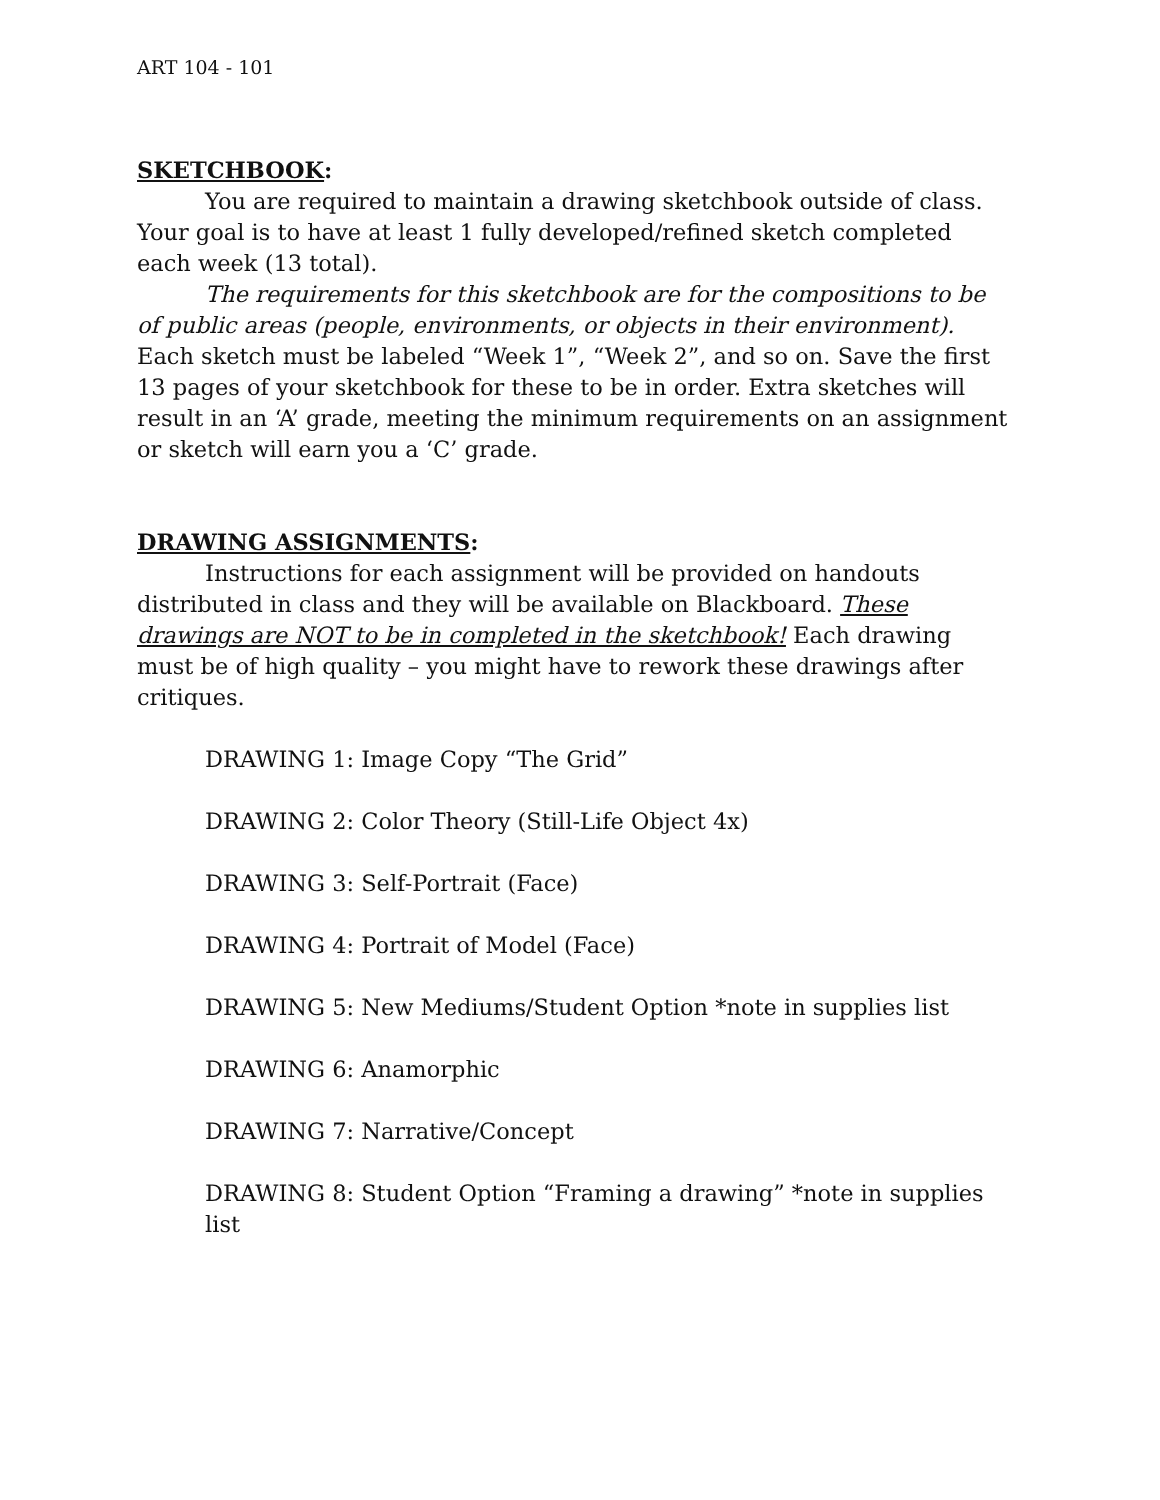ART 104 - 101
SKETCHBOOK:
You are required to maintain a drawing sketchbook outside of class. Your goal is to have at least 1 fully developed/refined sketch completed each week (13 total).
The requirements for this sketchbook are for the compositions to be of public areas (people, environments, or objects in their environment). Each sketch must be labeled “Week 1”, “Week 2”, and so on. Save the first 13 pages of your sketchbook for these to be in order. Extra sketches will result in an ‘A’ grade, meeting the minimum requirements on an assignment or sketch will earn you a ‘C’ grade.
DRAWING ASSIGNMENTS:
Instructions for each assignment will be provided on handouts distributed in class and they will be available on Blackboard. These drawings are NOT to be in completed in the sketchbook! Each drawing must be of high quality – you might have to rework these drawings after critiques.
DRAWING 1: Image Copy “The Grid”
DRAWING 2: Color Theory (Still-Life Object 4x)
DRAWING 3: Self-Portrait (Face)
DRAWING 4: Portrait of Model (Face)
DRAWING 5: New Mediums/Student Option *note in supplies list
DRAWING 6: Anamorphic
DRAWING 7: Narrative/Concept
DRAWING 8: Student Option “Framing a drawing” *note in supplies list